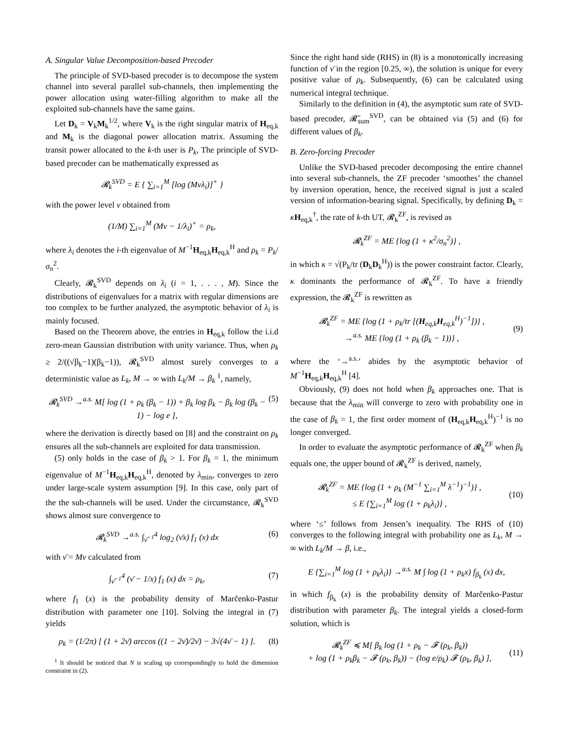A. Singular Value Decomposition-based Precoder
The principle of SVD-based precoder is to decompose the system channel into several parallel sub-channels, then implementing the power allocation using water-filling algorithm to make all the exploited sub-channels have the same gains.
Let D<sub>k</sub> = V<sub>k</sub>M<sub>k</sub><sup>1/2</sup>, where V<sub>k</sub> is the right singular matrix of H<sub>eq,k</sub> and M<sub>k</sub> is the diagonal power allocation matrix. Assuming the transit power allocated to the k-th user is P<sub>k</sub>, The principle of SVD-based precoder can be mathematically expressed as
𝓡<sub>k</sub><sup>SVD</sup> = E { ∑<sub>i=1</sub><sup>M</sup> [log (Mνλ<sub>i</sub>)]<sup>+</sup> }
with the power level ν obtained from
(1/M) ∑<sub>i=1</sub><sup>M</sup> (Mν − 1/λ<sub>i</sub>)<sup>+</sup> = ρ<sub>k</sub>,
where λ<sub>i</sub> denotes the i-th eigenvalue of M<sup>−1</sup>H<sub>eq,k</sub>H<sub>eq,k</sub><sup>H</sup> and ρ<sub>k</sub> = P<sub>k</sub>/σ<sub>n</sub><sup>2</sup>.
Clearly, 𝓡<sub>k</sub><sup>SVD</sup> depends on λ<sub>i</sub> (i = 1, . . . , M). Since the distributions of eigenvalues for a matrix with regular dimensions are too complex to be further analyzed, the asymptotic behavior of λ<sub>i</sub> is mainly focused.
Based on the Theorem above, the entries in H<sub>eq,k</sub> follow the i.i.d zero-mean Gaussian distribution with unity variance. Thus, when ρ<sub>k</sub> ≥ 2/((√β<sub>k</sub>−1)(β<sub>k</sub>−1)), 𝓡<sub>k</sub><sup>SVD</sup> almost surely converges to a deterministic value as L<sub>k</sub>, M → ∞ with L<sub>k</sub>/M → β<sub>k</sub> <sup>1</sup>, namely,
𝓡<sub>k</sub><sup>SVD</sup> →<sup>a.s.</sup> M[ log (1 + ρ<sub>k</sub> (β<sub>k</sub> − 1)) + β<sub>k</sub> log β<sub>k</sub> − β<sub>k</sub> log (β<sub>k</sub> − 1) − log e ], (5)
where the derivation is directly based on [8] and the constraint on ρ<sub>k</sub> ensures all the sub-channels are exploited for data transmission.
(5) only holds in the case of β<sub>k</sub> > 1. For β<sub>k</sub> = 1, the minimum eigenvalue of M<sup>−1</sup>H<sub>eq,k</sub>H<sub>eq,k</sub><sup>H</sup>, denoted by λ<sub>min</sub>, converges to zero under large-scale system assumption [9]. In this case, only part of the the sub-channels will be used. Under the circumstance, 𝓡<sub>k</sub><sup>SVD</sup> shows almost sure convergence to
𝓡<sub>k</sub><sup>SVD</sup> →<sup>a.s.</sup> ∫<sub>ν̄<sup>−1</sup></sub><sup>4</sup> log<sub>2</sub> (ν̄x) f<sub>1</sub> (x) dx (6)
with ν̄ = Mν calculated from
∫<sub>ν̄<sup>−1</sup></sub><sup>4</sup> (ν̄ − 1/x) f<sub>1</sub> (x) dx = ρ<sub>k</sub>, (7)
where f<sub>1</sub> (x) is the probability density of Marčenko-Pastur distribution with parameter one [10]. Solving the integral in (7) yields
ρ<sub>k</sub> = (1/2π) [ (1 + 2ν̄) arccos ((1 − 2ν̄)/2ν̄) − 3√(4ν̄ − 1) ]. (8)
<sup>1</sup> It should be noticed that N is scaling up correspondingly to hold the dimension constraint in (2).
Since the right hand side (RHS) in (8) is a monotonically increasing function of ν̄ in the region [0.25, ∞), the solution is unique for every positive value of ρ<sub>k</sub>. Subsequently, (6) can be calculated using numerical integral technique.
Similarly to the definition in (4), the asymptotic sum rate of SVD-based precoder, 𝓡̄<sub>sum</sub><sup>SVD</sup>, can be obtained via (5) and (6) for different values of β<sub>k</sub>.
B. Zero-forcing Precoder
Unlike the SVD-based precoder decomposing the entire channel into several sub-channels, the ZF precoder ‘smoothes’ the channel by inversion operation, hence, the received signal is just a scaled version of information-bearing signal. Specifically, by defining D<sub>k</sub> = κH<sub>eq,k</sub><sup>†</sup>, the rate of k-th UT, 𝓡<sub>k</sub><sup>ZF</sup>, is revised as
𝓡<sub>k</sub><sup>ZF</sup> = ME {log (1 + κ<sup>2</sup>/σ<sub>n</sub><sup>2</sup>)} ,
in which κ = √(P<sub>k</sub>/tr (D<sub>k</sub>D<sub>k</sub><sup>H</sup>)) is the power constraint factor. Clearly, κ dominants the performance of 𝓡<sub>k</sub><sup>ZF</sup>. To have a friendly expression, the 𝓡<sub>k</sub><sup>ZF</sup> is rewritten as
𝓡<sub>k</sub><sup>ZF</sup> = ME {log (1 + ρ<sub>k</sub>/tr [(H<sub>eq,k</sub>H<sub>eq,k</sub><sup>H</sup>)<sup>−1</sup>])} ,
→<sup>a.s.</sup> ME {log (1 + ρ<sub>k</sub> (β<sub>k</sub> − 1))} ,
(9)
where the ‘→<sup>a.s.</sup>’ abides by the asymptotic behavior of M<sup>−1</sup>H<sub>eq,k</sub>H<sub>eq,k</sub><sup>H</sup> [4].
Obviously, (9) does not hold when β<sub>k</sub> approaches one. That is because that the λ<sub>min</sub> will converge to zero with probability one in the case of β<sub>k</sub> = 1, the first order moment of (H<sub>eq,k</sub>H<sub>eq,k</sub><sup>H</sup>)<sup>−1</sup> is no longer converged.
In order to evaluate the asymptotic performance of 𝓡<sub>k</sub><sup>ZF</sup> when β<sub>k</sub> equals one, the upper bound of 𝓡<sub>k</sub><sup>ZF</sup> is derived, namely,
𝓡<sub>k</sub><sup>ZF</sup> = ME {log (1 + ρ<sub>k</sub> (M<sup>−1</sup> ∑<sub>i=1</sub><sup>M</sup> λ<sup>−1</sup>)<sup>−1</sup>)} ,
≤ E {∑<sub>i=1</sub><sup>M</sup> log (1 + ρ<sub>k</sub>λ<sub>i</sub>)} ,
(10)
where ‘≤’ follows from Jensen’s inequality. The RHS of (10) converges to the following integral with probability one as L<sub>k</sub>, M → ∞ with L<sub>k</sub>/M → β, i.e.,
E {∑<sub>i=1</sub><sup>M</sup> log (1 + ρ<sub>k</sub>λ<sub>i</sub>)} →<sup>a.s.</sup> M ∫ log (1 + ρ<sub>k</sub>x) f<sub>β<sub>k</sub></sub> (x) dx,
in which f<sub>β<sub>k</sub></sub> (x) is the probability density of Marčenko-Pastur distribution with parameter β<sub>k</sub>. The integral yields a closed-form solution, which is
𝓡<sub>k</sub><sup>ZF</sup> ≼ M[ β<sub>k</sub> log (1 + ρ<sub>k</sub> − 𝓕 (ρ<sub>k</sub>, β<sub>k</sub>))
+ log (1 + ρ<sub>k</sub>β<sub>k</sub> − 𝓕 (ρ<sub>k</sub>, β<sub>k</sub>)) − (log e/ρ<sub>k</sub>) 𝓕 (ρ<sub>k</sub>, β<sub>k</sub>) ],
(11)